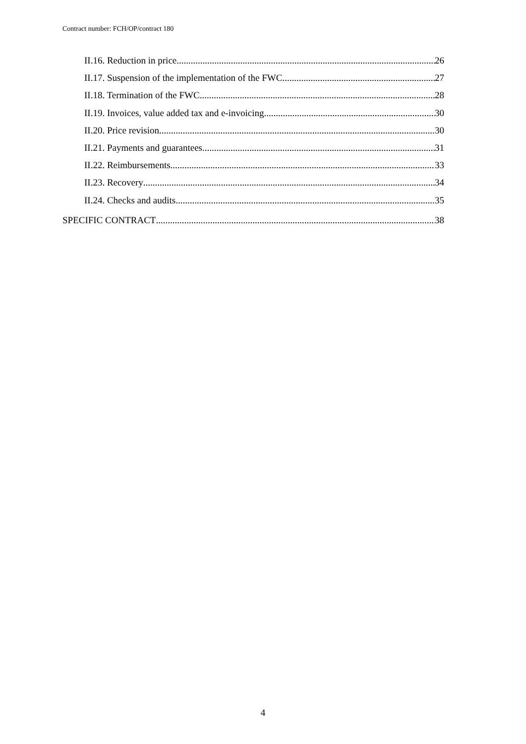Contract number: FCH/OP/contract 180
II.16. Reduction in price 26
II.17. Suspension of the implementation of the FWC 27
II.18. Termination of the FWC 28
II.19. Invoices, value added tax and e-invoicing 30
II.20. Price revision 30
II.21. Payments and guarantees 31
II.22. Reimbursements 33
II.23. Recovery 34
II.24. Checks and audits 35
SPECIFIC CONTRACT 38
4